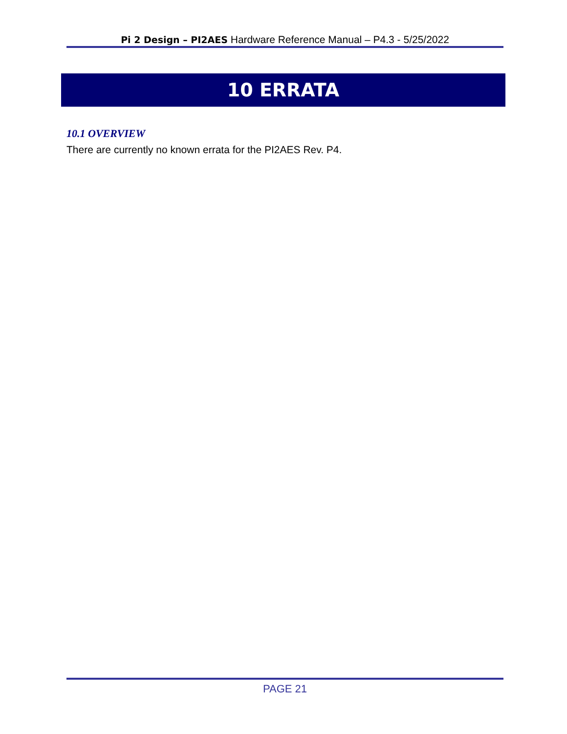Pi 2 Design – PI2AES Hardware Reference Manual – P4.3 - 5/25/2022
10 ERRATA
10.1 OVERVIEW
There are currently no known errata for the PI2AES Rev. P4.
PAGE 21